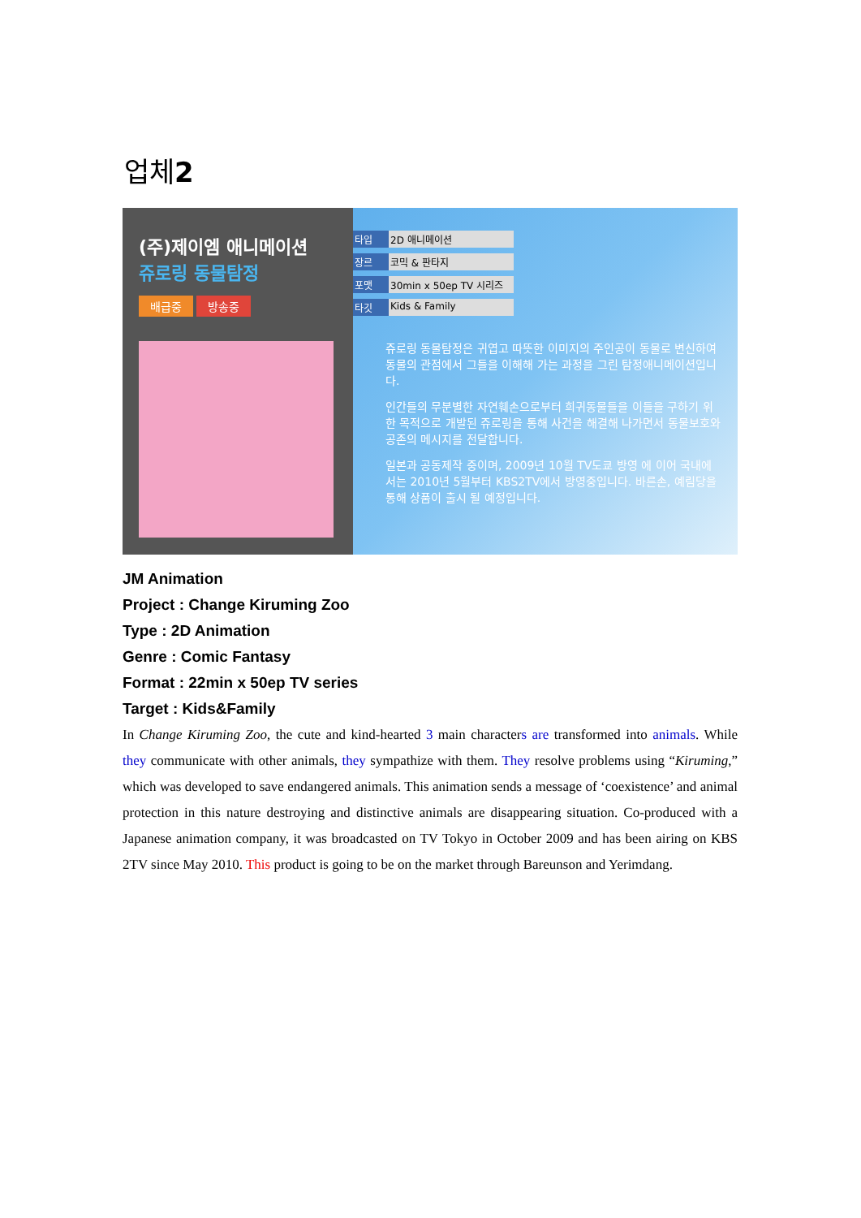업체2
(주)제이엠 애니메이션
쥬로링 동물탐정
배급중 방송중
타입 2D 애니메이션
장르 코믹 & 판타지
포맷 30min x 50ep TV 시리즈
타깃 Kids & Family
쥬로링 동물탐정은 귀엽고 따뜻한 이미지의 주인공이 동물로 변신하여 동물의 관점에서 그들을 이해해 가는 과정을 그린 탐정애니메이션입니다.
인간들의 무분별한 자연훼손으로부터 희귀동물들을 이들을 구하기 위한 목적으로 개발된 쥬로링을 통해 사건을 해결해 나가면서 동물보호와 공존의 메시지를 전달합니다.
일본과 공동제작 중이며, 2009년 10월 TV도쿄 방영 에 이어 국내에서는 2010년 5월부터 KBS2TV에서 방영중입니다. 바른손, 예림당을 통해 상품이 출시 될 예정입니다.
JM Animation
Project : Change Kiruming Zoo
Type : 2D Animation
Genre : Comic Fantasy
Format : 22min x 50ep TV series
Target : Kids&Family
In Change Kiruming Zoo, the cute and kind-hearted 3 main characters are transformed into animals. While they communicate with other animals, they sympathize with them. They resolve problems using “Kiruming,” which was developed to save endangered animals. This animation sends a message of ‘coexistence’ and animal protection in this nature destroying and distinctive animals are disappearing situation. Co-produced with a Japanese animation company, it was broadcasted on TV Tokyo in October 2009 and has been airing on KBS 2TV since May 2010. This product is going to be on the market through Bareunson and Yerimdang.